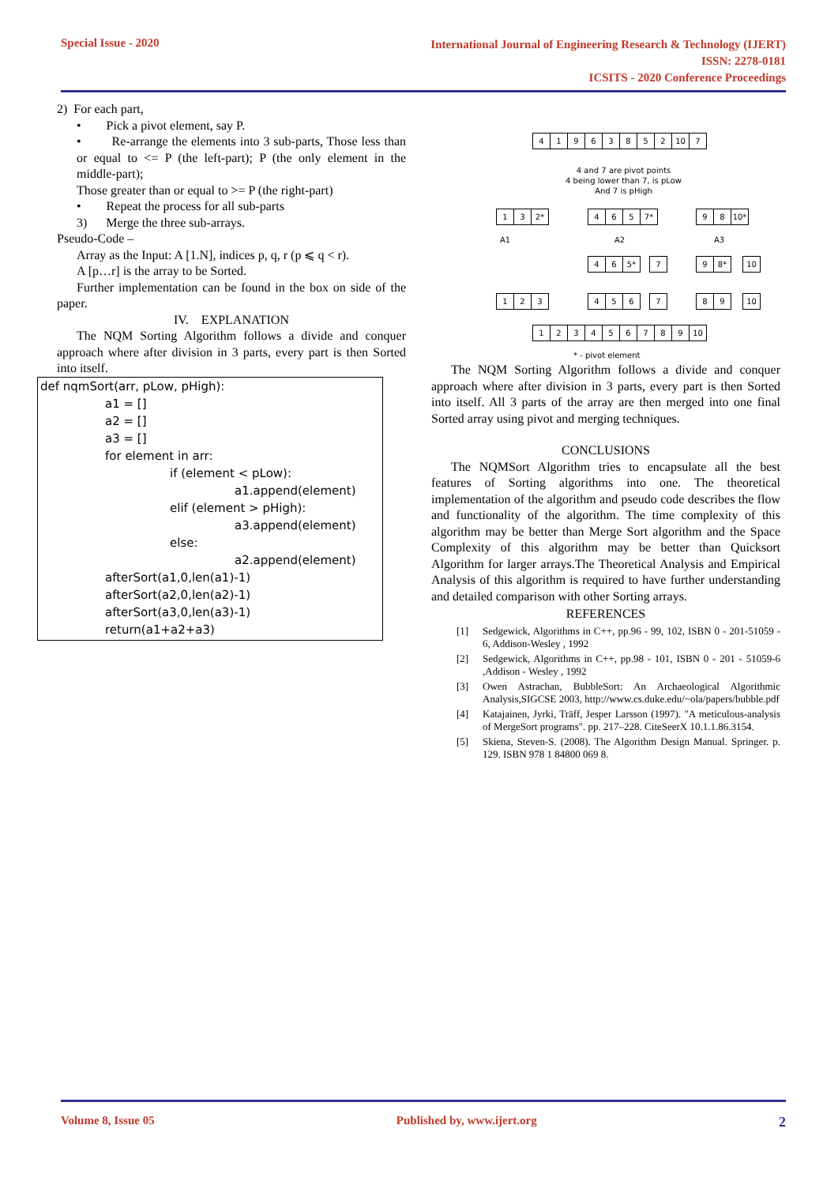Special Issue - 2020
International Journal of Engineering Research & Technology (IJERT)
ISSN: 2278-0181
ICSITS - 2020 Conference Proceedings
2) For each part,
• Pick a pivot element, say P.
• Re-arrange the elements into 3 sub-parts, Those less than or equal to <= P (the left-part); P (the only element in the middle-part);
Those greater than or equal to >= P (the right-part)
• Repeat the process for all sub-parts
3) Merge the three sub-arrays.
Pseudo-Code –
Array as the Input: A [1.N], indices p, q, r (p ⩽ q < r).
A [p…r] is the array to be Sorted.
Further implementation can be found in the box on side of the paper.
IV. EXPLANATION
The NQM Sorting Algorithm follows a divide and conquer approach where after division in 3 parts, every part is then Sorted into itself.
def nqmSort(arr, pLow, pHigh):
a1 = []
a2 = []
a3 = []
for element in arr:
if (element < pLow):
a1.append(element)
elif (element > pHigh):
a3.append(element)
else:
a2.append(element)
afterSort(a1,0,len(a1)-1)
afterSort(a2,0,len(a2)-1)
afterSort(a3,0,len(a3)-1)
return(a1+a2+a3)
41963852 10 7
4 and 7 are pivot points
4 being lower than 7, is pLow
And 7 is pHigh
13 2* 465 7* 98 10*
A1 A2 A3
46 5* 7 9 8* 10
123 456 7 89 10
123456789 10
* - pivot element
The NQM Sorting Algorithm follows a divide and conquer approach where after division in 3 parts, every part is then Sorted into itself. All 3 parts of the array are then merged into one final Sorted array using pivot and merging techniques.
CONCLUSIONS
The NQMSort Algorithm tries to encapsulate all the best features of Sorting algorithms into one. The theoretical implementation of the algorithm and pseudo code describes the flow and functionality of the algorithm. The time complexity of this algorithm may be better than Merge Sort algorithm and the Space Complexity of this algorithm may be better than Quicksort Algorithm for larger arrays.The Theoretical Analysis and Empirical Analysis of this algorithm is required to have further understanding and detailed comparison with other Sorting arrays.
REFERENCES
[1] Sedgewick, Algorithms in C++, pp.96 - 99, 102, ISBN 0 - 201-51059 - 6, Addison-Wesley , 1992
[2] Sedgewick, Algorithms in C++, pp.98 - 101, ISBN 0 - 201 - 51059-6 ,Addison - Wesley , 1992
[3] Owen Astrachan, BubbleSort: An Archaeological Algorithmic Analysis,SIGCSE 2003, http://www.cs.duke.edu/~ola/papers/bubble.pdf
[4] Katajainen, Jyrki, Träff, Jesper Larsson (1997). "A meticulous-analysis of MergeSort programs". pp. 217–228. CiteSeerX 10.1.1.86.3154.
[5] Skiena, Steven-S. (2008). The Algorithm Design Manual. Springer. p. 129. ISBN 978 1 84800 069 8.
Volume 8, Issue 05 Published by, www.ijert.org 2